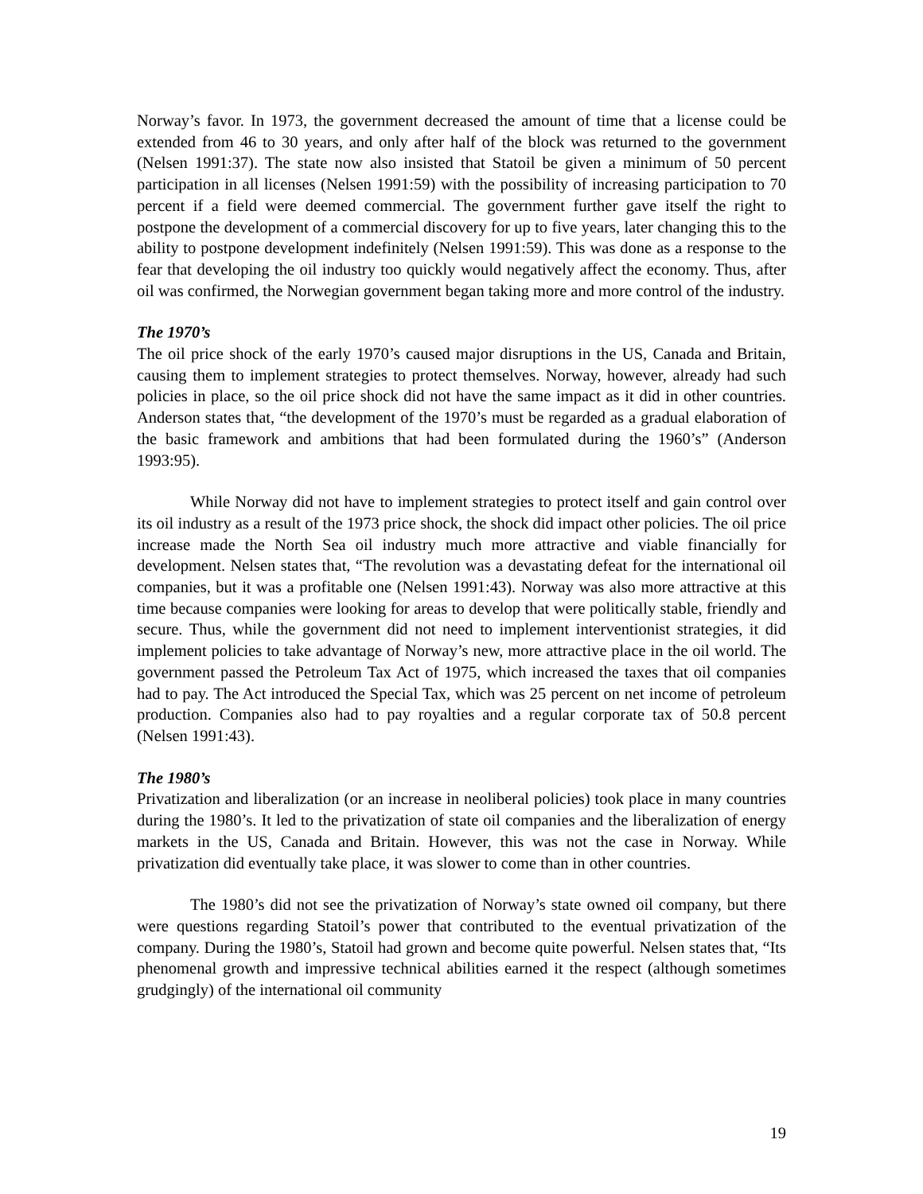Norway’s favor. In 1973, the government decreased the amount of time that a license could be extended from 46 to 30 years, and only after half of the block was returned to the government (Nelsen 1991:37). The state now also insisted that Statoil be given a minimum of 50 percent participation in all licenses (Nelsen 1991:59) with the possibility of increasing participation to 70 percent if a field were deemed commercial. The government further gave itself the right to postpone the development of a commercial discovery for up to five years, later changing this to the ability to postpone development indefinitely (Nelsen 1991:59). This was done as a response to the fear that developing the oil industry too quickly would negatively affect the economy. Thus, after oil was confirmed, the Norwegian government began taking more and more control of the industry.
The 1970’s
The oil price shock of the early 1970’s caused major disruptions in the US, Canada and Britain, causing them to implement strategies to protect themselves. Norway, however, already had such policies in place, so the oil price shock did not have the same impact as it did in other countries. Anderson states that, “the development of the 1970’s must be regarded as a gradual elaboration of the basic framework and ambitions that had been formulated during the 1960’s” (Anderson 1993:95).
While Norway did not have to implement strategies to protect itself and gain control over its oil industry as a result of the 1973 price shock, the shock did impact other policies. The oil price increase made the North Sea oil industry much more attractive and viable financially for development. Nelsen states that, “The revolution was a devastating defeat for the international oil companies, but it was a profitable one (Nelsen 1991:43). Norway was also more attractive at this time because companies were looking for areas to develop that were politically stable, friendly and secure. Thus, while the government did not need to implement interventionist strategies, it did implement policies to take advantage of Norway’s new, more attractive place in the oil world. The government passed the Petroleum Tax Act of 1975, which increased the taxes that oil companies had to pay. The Act introduced the Special Tax, which was 25 percent on net income of petroleum production. Companies also had to pay royalties and a regular corporate tax of 50.8 percent (Nelsen 1991:43).
The 1980’s
Privatization and liberalization (or an increase in neoliberal policies) took place in many countries during the 1980’s. It led to the privatization of state oil companies and the liberalization of energy markets in the US, Canada and Britain. However, this was not the case in Norway. While privatization did eventually take place, it was slower to come than in other countries.
The 1980’s did not see the privatization of Norway’s state owned oil company, but there were questions regarding Statoil’s power that contributed to the eventual privatization of the company. During the 1980’s, Statoil had grown and become quite powerful. Nelsen states that, “Its phenomenal growth and impressive technical abilities earned it the respect (although sometimes grudgingly) of the international oil community
19